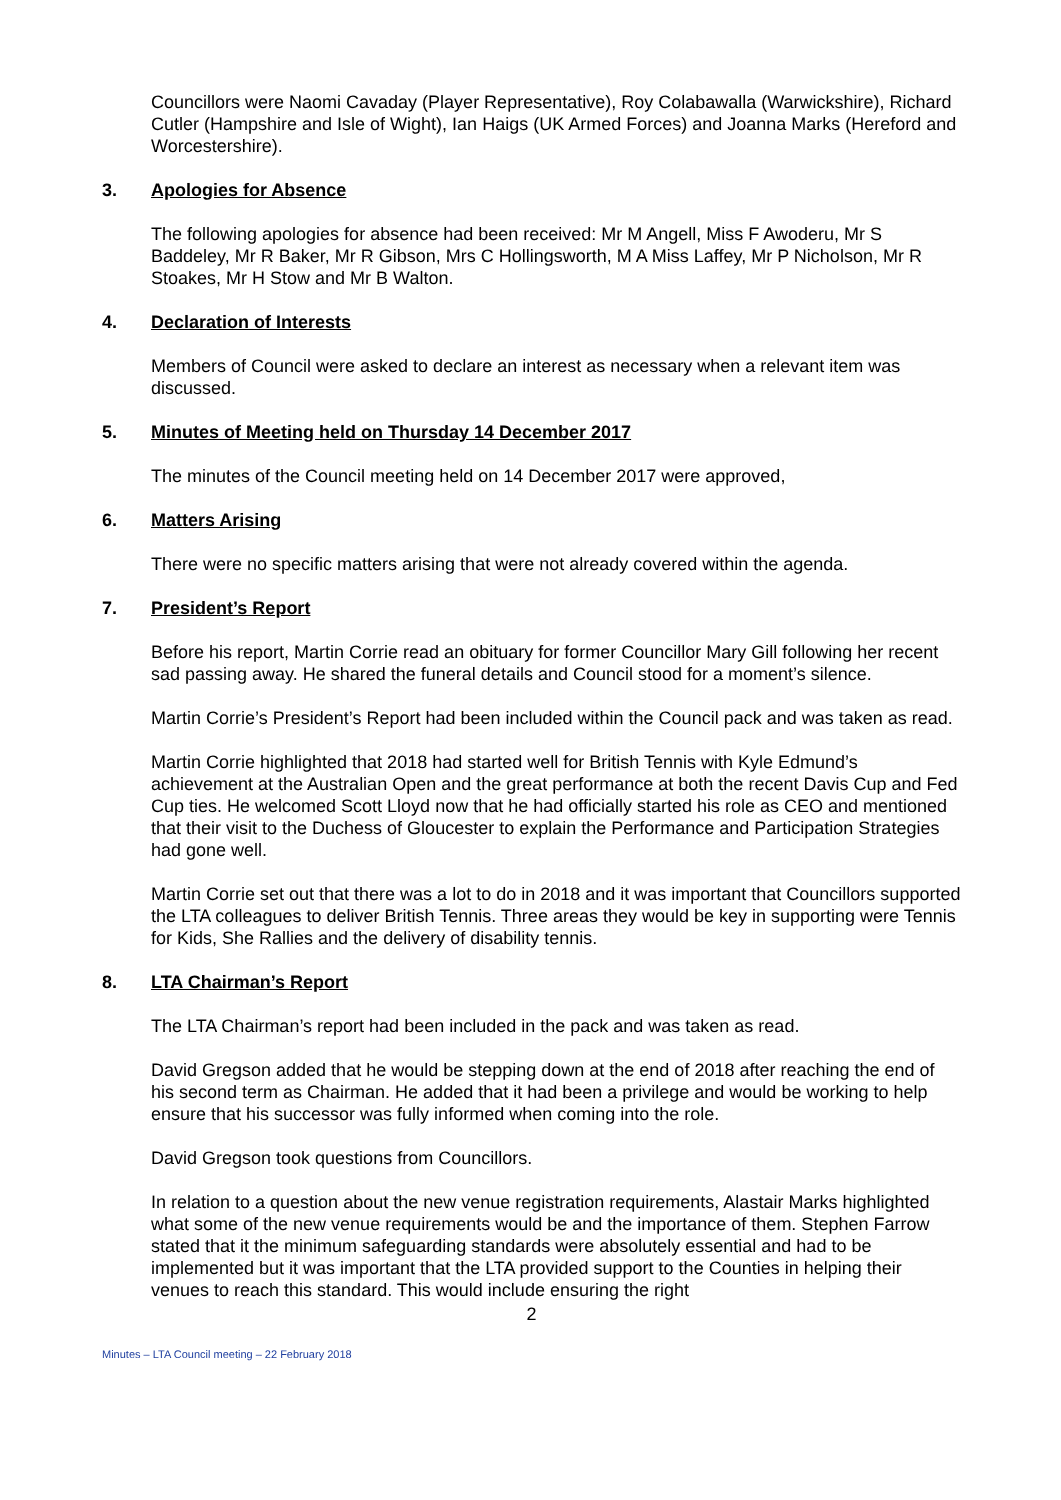Councillors were Naomi Cavaday (Player Representative), Roy Colabawalla (Warwickshire), Richard Cutler (Hampshire and Isle of Wight), Ian Haigs (UK Armed Forces) and Joanna Marks (Hereford and Worcestershire).
3. Apologies for Absence
The following apologies for absence had been received: Mr M Angell, Miss F Awoderu, Mr S Baddeley, Mr R Baker, Mr R Gibson, Mrs C Hollingsworth, M A Miss Laffey, Mr P Nicholson, Mr R Stoakes, Mr H Stow and Mr B Walton.
4. Declaration of Interests
Members of Council were asked to declare an interest as necessary when a relevant item was discussed.
5. Minutes of Meeting held on Thursday 14 December 2017
The minutes of the Council meeting held on 14 December 2017 were approved,
6. Matters Arising
There were no specific matters arising that were not already covered within the agenda.
7. President’s Report
Before his report, Martin Corrie read an obituary for former Councillor Mary Gill following her recent sad passing away. He shared the funeral details and Council stood for a moment’s silence.
Martin Corrie’s President’s Report had been included within the Council pack and was taken as read.
Martin Corrie highlighted that 2018 had started well for British Tennis with Kyle Edmund’s achievement at the Australian Open and the great performance at both the recent Davis Cup and Fed Cup ties. He welcomed Scott Lloyd now that he had officially started his role as CEO and mentioned that their visit to the Duchess of Gloucester to explain the Performance and Participation Strategies had gone well.
Martin Corrie set out that there was a lot to do in 2018 and it was important that Councillors supported the LTA colleagues to deliver British Tennis. Three areas they would be key in supporting were Tennis for Kids, She Rallies and the delivery of disability tennis.
8. LTA Chairman’s Report
The LTA Chairman’s report had been included in the pack and was taken as read.
David Gregson added that he would be stepping down at the end of 2018 after reaching the end of his second term as Chairman. He added that it had been a privilege and would be working to help ensure that his successor was fully informed when coming into the role.
David Gregson took questions from Councillors.
In relation to a question about the new venue registration requirements, Alastair Marks highlighted what some of the new venue requirements would be and the importance of them. Stephen Farrow stated that it the minimum safeguarding standards were absolutely essential and had to be implemented but it was important that the LTA provided support to the Counties in helping their venues to reach this standard. This would include ensuring the right
2
Minutes – LTA Council meeting – 22 February 2018